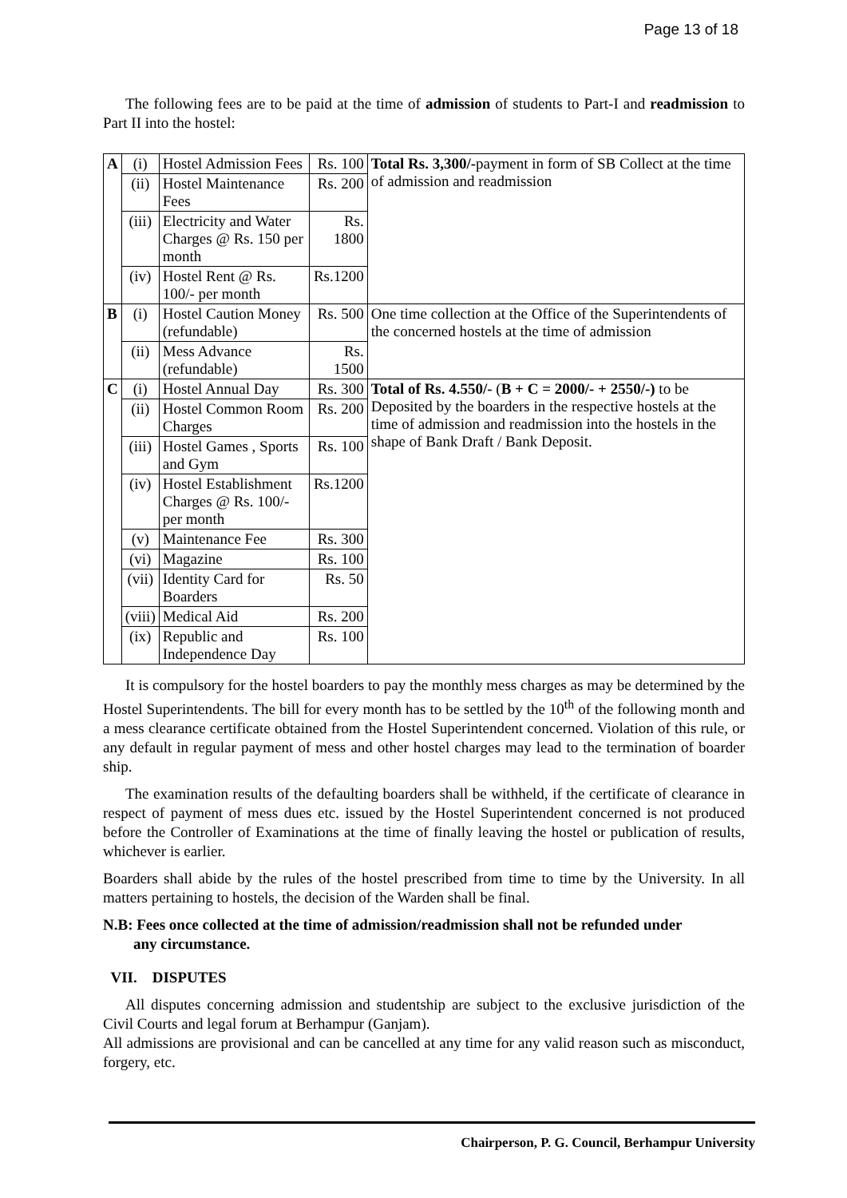Page 13 of 18
The following fees are to be paid at the time of admission of students to Part-I and readmission to Part II into the hostel:
| A | (i) | Hostel Admission Fees | Rs. 100 | Total Rs. 3,300/- payment in form of SB Collect at the time of admission and readmission |
| | (ii) | Hostel Maintenance Fees | Rs. 200 | |
| | (iii) | Electricity and Water Charges @ Rs. 150 per month | Rs. 1800 | |
| | (iv) | Hostel Rent @ Rs. 100/- per month | Rs.1200 | |
| B | (i) | Hostel Caution Money (refundable) | Rs. 500 | One time collection at the Office of the Superintendents of the concerned hostels at the time of admission |
| | (ii) | Mess Advance (refundable) | Rs. 1500 | |
| C | (i) | Hostel Annual Day | Rs. 300 | Total of Rs. 4.550/- ( B + C = 2000/- + 2550/-) to be Deposited by the boarders in the respective hostels at the time of admission and readmission into the hostels in the shape of Bank Draft / Bank Deposit. |
| | (ii) | Hostel Common Room Charges | Rs. 200 | |
| | (iii) | Hostel Games , Sports and Gym | Rs. 100 | |
| | (iv) | Hostel Establishment Charges @ Rs. 100/- per month | Rs.1200 | |
| | (v) | Maintenance Fee | Rs. 300 | |
| | (vi) | Magazine | Rs. 100 | |
| | (vii) | Identity Card for Boarders | Rs. 50 | |
| | (viii) | Medical Aid | Rs. 200 | |
| | (ix) | Republic and Independence Day | Rs. 100 | |
It is compulsory for the hostel boarders to pay the monthly mess charges as may be determined by the Hostel Superintendents. The bill for every month has to be settled by the 10<sup>th</sup> of the following month and a mess clearance certificate obtained from the Hostel Superintendent concerned. Violation of this rule, or any default in regular payment of mess and other hostel charges may lead to the termination of boarder ship.
The examination results of the defaulting boarders shall be withheld, if the certificate of clearance in respect of payment of mess dues etc. issued by the Hostel Superintendent concerned is not produced before the Controller of Examinations at the time of finally leaving the hostel or publication of results, whichever is earlier.
Boarders shall abide by the rules of the hostel prescribed from time to time by the University. In all matters pertaining to hostels, the decision of the Warden shall be final.
N.B: Fees once collected at the time of admission/readmission shall not be refunded under
any circumstance.
VII. DISPUTES
All disputes concerning admission and studentship are subject to the exclusive jurisdiction of the Civil Courts and legal forum at Berhampur (Ganjam).
All admissions are provisional and can be cancelled at any time for any valid reason such as misconduct, forgery, etc.
Chairperson, P. G. Council, Berhampur University